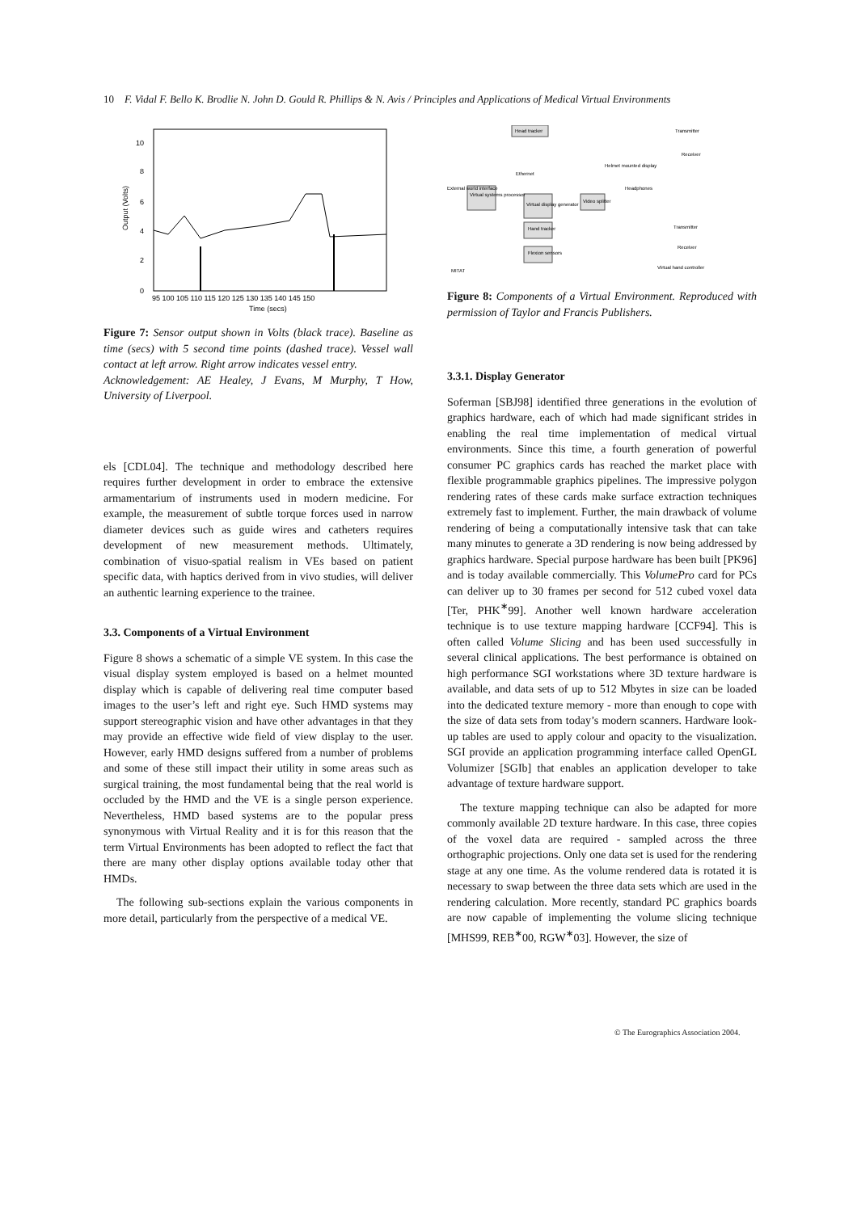10 F. Vidal F. Bello K. Brodlie N. John D. Gould R. Phillips & N. Avis / Principles and Applications of Medical Virtual Environments
10
8
6
4
2
0
95 100 105 110 115 120 125 130 135 140 145 150
Time (secs)
Output (Volts)
Figure 7: Sensor output shown in Volts (black trace). Baseline as time (secs) with 5 second time points (dashed trace). Vessel wall contact at left arrow. Right arrow indicates vessel entry.
Acknowledgement: AE Healey, J Evans, M Murphy, T How, University of Liverpool.
els [CDL04]. The technique and methodology described here requires further development in order to embrace the extensive armamentarium of instruments used in modern medicine. For example, the measurement of subtle torque forces used in narrow diameter devices such as guide wires and catheters requires development of new measurement methods. Ultimately, combination of visuo-spatial realism in VEs based on patient specific data, with haptics derived from in vivo studies, will deliver an authentic learning experience to the trainee.
3.3. Components of a Virtual Environment
Figure 8 shows a schematic of a simple VE system. In this case the visual display system employed is based on a helmet mounted display which is capable of delivering real time computer based images to the user’s left and right eye. Such HMD systems may support stereographic vision and have other advantages in that they may provide an effective wide field of view display to the user. However, early HMD designs suffered from a number of problems and some of these still impact their utility in some areas such as surgical training, the most fundamental being that the real world is occluded by the HMD and the VE is a single person experience. Nevertheless, HMD based systems are to the popular press synonymous with Virtual Reality and it is for this reason that the term Virtual Environments has been adopted to reflect the fact that there are many other display options available today other that HMDs.
The following sub-sections explain the various components in more detail, particularly from the perspective of a medical VE.
Head tracker
Virtual display generator
Video splitter
Virtual systems processor
External world interface
Ethernet
Hand tracker
Flexion sensors
Transmitter
Receiver
Helmet mounted display
Headphones
Transmitter
Receiver
Virtual hand controller
MITAT
Figure 8: Components of a Virtual Environment. Reproduced with permission of Taylor and Francis Publishers.
3.3.1. Display Generator
Soferman [SBJ98] identified three generations in the evolution of graphics hardware, each of which had made significant strides in enabling the real time implementation of medical virtual environments. Since this time, a fourth generation of powerful consumer PC graphics cards has reached the market place with flexible programmable graphics pipelines. The impressive polygon rendering rates of these cards make surface extraction techniques extremely fast to implement. Further, the main drawback of volume rendering of being a computationally intensive task that can take many minutes to generate a 3D rendering is now being addressed by graphics hardware. Special purpose hardware has been built [PK96] and is today available commercially. This VolumePro card for PCs can deliver up to 30 frames per second for 512 cubed voxel data [Ter, PHK<sup>∗</sup>99]. Another well known hardware acceleration technique is to use texture mapping hardware [CCF94]. This is often called Volume Slicing and has been used successfully in several clinical applications. The best performance is obtained on high performance SGI workstations where 3D texture hardware is available, and data sets of up to 512 Mbytes in size can be loaded into the dedicated texture memory - more than enough to cope with the size of data sets from today’s modern scanners. Hardware look-up tables are used to apply colour and opacity to the visualization. SGI provide an application programming interface called OpenGL Volumizer [SGIb] that enables an application developer to take advantage of texture hardware support.
The texture mapping technique can also be adapted for more commonly available 2D texture hardware. In this case, three copies of the voxel data are required - sampled across the three orthographic projections. Only one data set is used for the rendering stage at any one time. As the volume rendered data is rotated it is necessary to swap between the three data sets which are used in the rendering calculation. More recently, standard PC graphics boards are now capable of implementing the volume slicing technique [MHS99, REB<sup>∗</sup>00, RGW<sup>∗</sup>03]. However, the size of
© The Eurographics Association 2004.